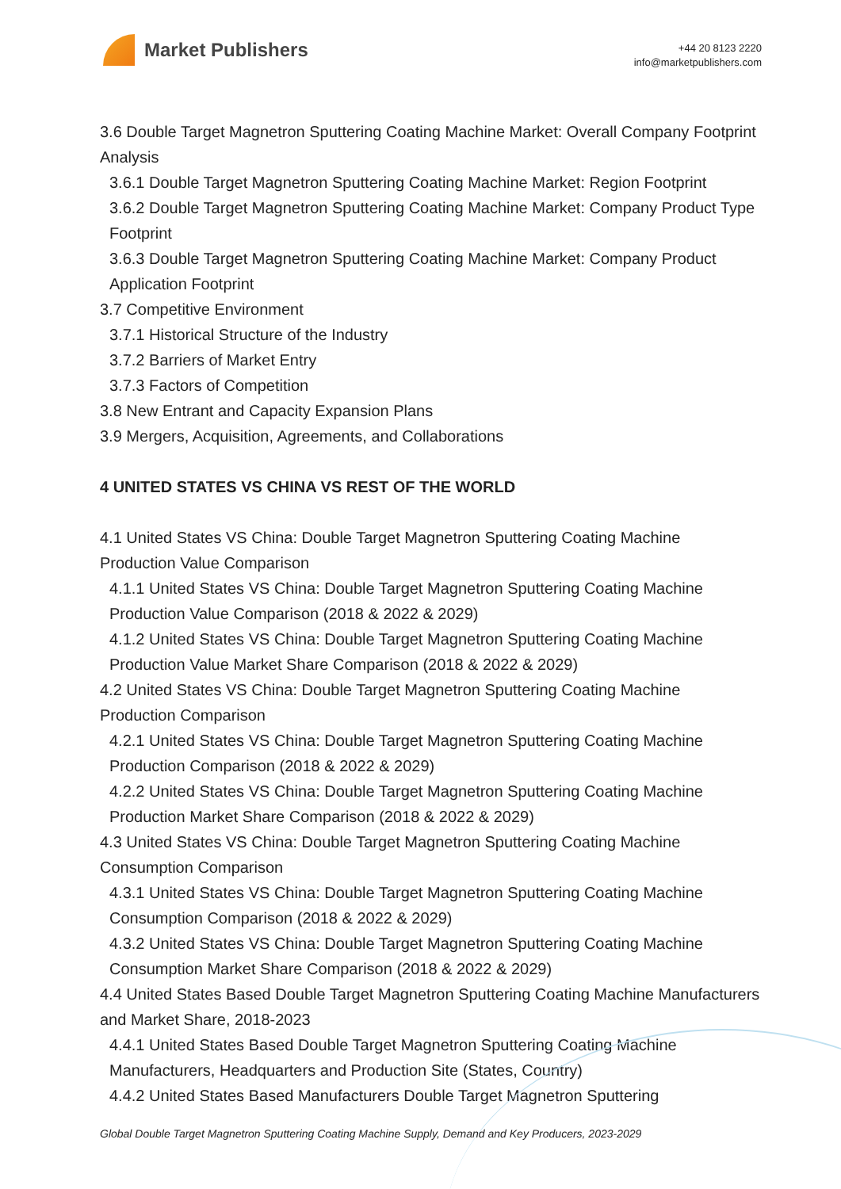Market Publishers
+44 20 8123 2220
info@marketpublishers.com
3.6 Double Target Magnetron Sputtering Coating Machine Market: Overall Company Footprint Analysis
3.6.1 Double Target Magnetron Sputtering Coating Machine Market: Region Footprint
3.6.2 Double Target Magnetron Sputtering Coating Machine Market: Company Product Type Footprint
3.6.3 Double Target Magnetron Sputtering Coating Machine Market: Company Product Application Footprint
3.7 Competitive Environment
3.7.1 Historical Structure of the Industry
3.7.2 Barriers of Market Entry
3.7.3 Factors of Competition
3.8 New Entrant and Capacity Expansion Plans
3.9 Mergers, Acquisition, Agreements, and Collaborations
4 UNITED STATES VS CHINA VS REST OF THE WORLD
4.1 United States VS China: Double Target Magnetron Sputtering Coating Machine Production Value Comparison
4.1.1 United States VS China: Double Target Magnetron Sputtering Coating Machine Production Value Comparison (2018 & 2022 & 2029)
4.1.2 United States VS China: Double Target Magnetron Sputtering Coating Machine Production Value Market Share Comparison (2018 & 2022 & 2029)
4.2 United States VS China: Double Target Magnetron Sputtering Coating Machine Production Comparison
4.2.1 United States VS China: Double Target Magnetron Sputtering Coating Machine Production Comparison (2018 & 2022 & 2029)
4.2.2 United States VS China: Double Target Magnetron Sputtering Coating Machine Production Market Share Comparison (2018 & 2022 & 2029)
4.3 United States VS China: Double Target Magnetron Sputtering Coating Machine Consumption Comparison
4.3.1 United States VS China: Double Target Magnetron Sputtering Coating Machine Consumption Comparison (2018 & 2022 & 2029)
4.3.2 United States VS China: Double Target Magnetron Sputtering Coating Machine Consumption Market Share Comparison (2018 & 2022 & 2029)
4.4 United States Based Double Target Magnetron Sputtering Coating Machine Manufacturers and Market Share, 2018-2023
4.4.1 United States Based Double Target Magnetron Sputtering Coating Machine Manufacturers, Headquarters and Production Site (States, Country)
4.4.2 United States Based Manufacturers Double Target Magnetron Sputtering
Global Double Target Magnetron Sputtering Coating Machine Supply, Demand and Key Producers, 2023-2029